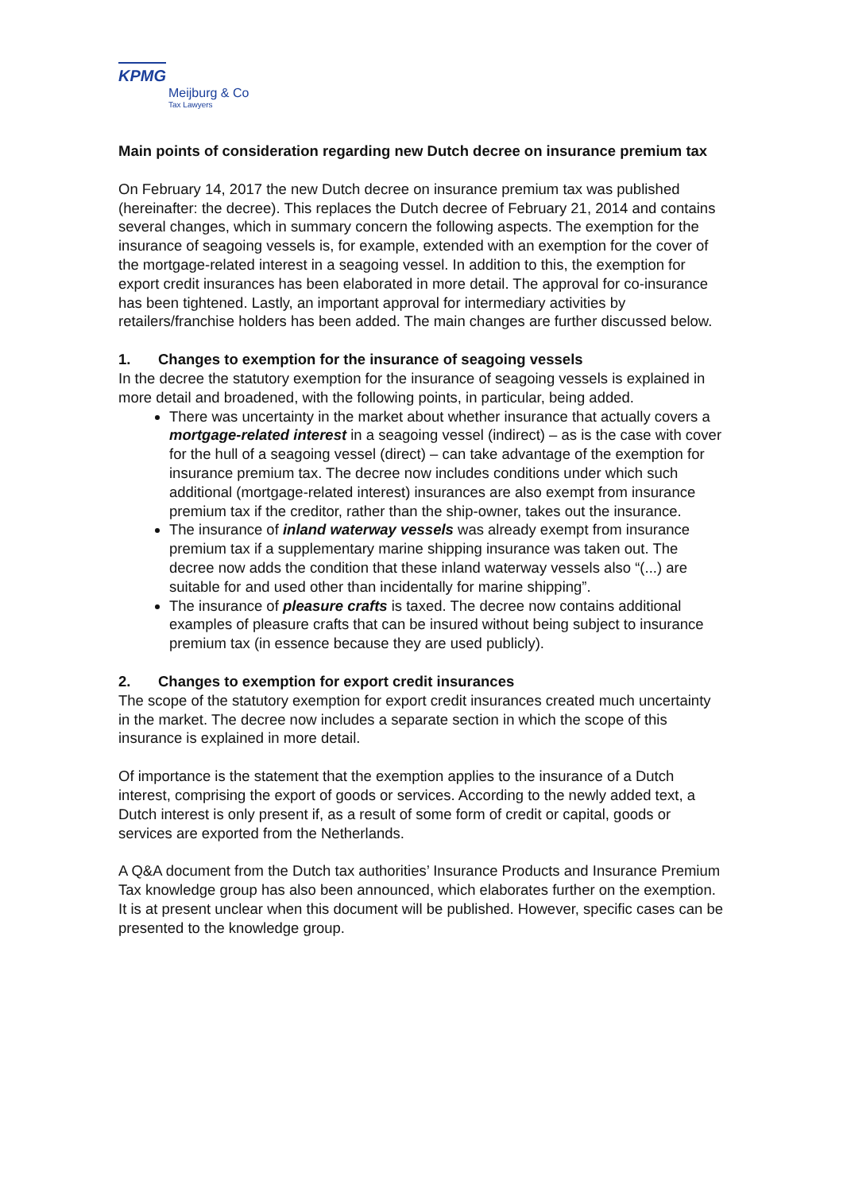KPMG
Meijburg & Co
Tax Lawyers
Main points of consideration regarding new Dutch decree on insurance premium tax
On February 14, 2017 the new Dutch decree on insurance premium tax was published (hereinafter: the decree). This replaces the Dutch decree of February 21, 2014 and contains several changes, which in summary concern the following aspects. The exemption for the insurance of seagoing vessels is, for example, extended with an exemption for the cover of the mortgage-related interest in a seagoing vessel. In addition to this, the exemption for export credit insurances has been elaborated in more detail. The approval for co-insurance has been tightened. Lastly, an important approval for intermediary activities by retailers/franchise holders has been added. The main changes are further discussed below.
1. Changes to exemption for the insurance of seagoing vessels
In the decree the statutory exemption for the insurance of seagoing vessels is explained in more detail and broadened, with the following points, in particular, being added.
There was uncertainty in the market about whether insurance that actually covers a mortgage-related interest in a seagoing vessel (indirect) – as is the case with cover for the hull of a seagoing vessel (direct) – can take advantage of the exemption for insurance premium tax. The decree now includes conditions under which such additional (mortgage-related interest) insurances are also exempt from insurance premium tax if the creditor, rather than the ship-owner, takes out the insurance.
The insurance of inland waterway vessels was already exempt from insurance premium tax if a supplementary marine shipping insurance was taken out. The decree now adds the condition that these inland waterway vessels also “(...) are suitable for and used other than incidentally for marine shipping”.
The insurance of pleasure crafts is taxed. The decree now contains additional examples of pleasure crafts that can be insured without being subject to insurance premium tax (in essence because they are used publicly).
2. Changes to exemption for export credit insurances
The scope of the statutory exemption for export credit insurances created much uncertainty in the market. The decree now includes a separate section in which the scope of this insurance is explained in more detail.
Of importance is the statement that the exemption applies to the insurance of a Dutch interest, comprising the export of goods or services. According to the newly added text, a Dutch interest is only present if, as a result of some form of credit or capital, goods or services are exported from the Netherlands.
A Q&A document from the Dutch tax authorities’ Insurance Products and Insurance Premium Tax knowledge group has also been announced, which elaborates further on the exemption. It is at present unclear when this document will be published. However, specific cases can be presented to the knowledge group.